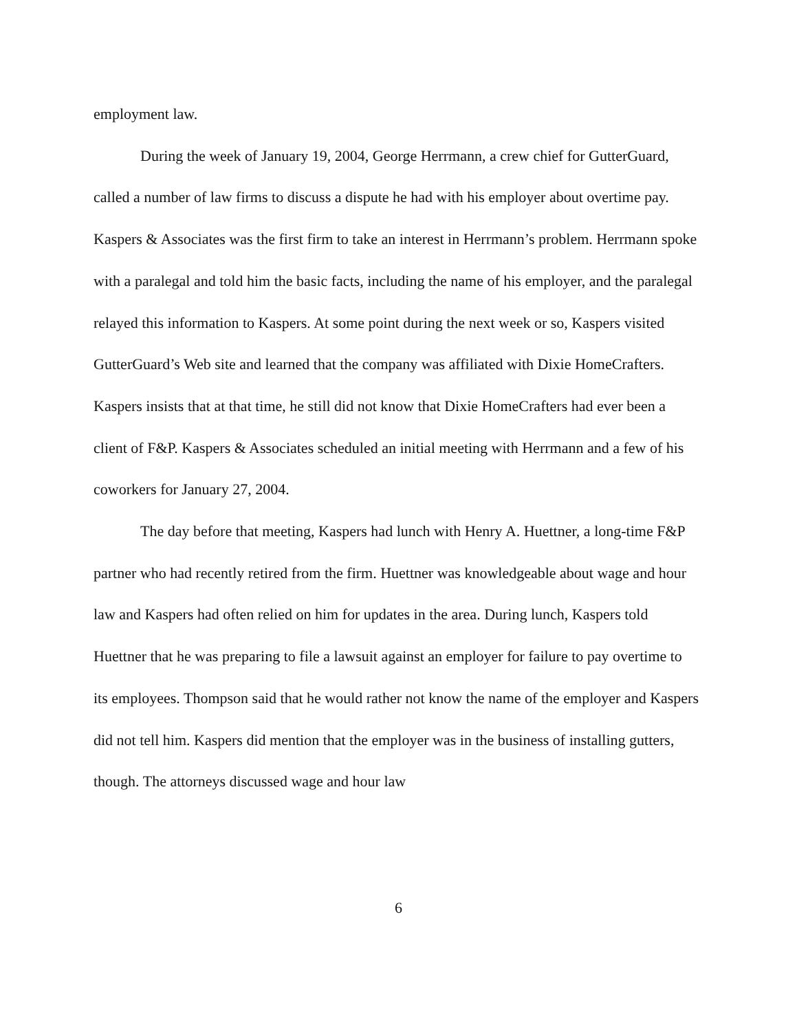employment law.
During the week of January 19, 2004, George Herrmann, a crew chief for GutterGuard, called a number of law firms to discuss a dispute he had with his employer about overtime pay. Kaspers & Associates was the first firm to take an interest in Herrmann’s problem. Herrmann spoke with a paralegal and told him the basic facts, including the name of his employer, and the paralegal relayed this information to Kaspers. At some point during the next week or so, Kaspers visited GutterGuard’s Web site and learned that the company was affiliated with Dixie HomeCrafters. Kaspers insists that at that time, he still did not know that Dixie HomeCrafters had ever been a client of F&P. Kaspers & Associates scheduled an initial meeting with Herrmann and a few of his coworkers for January 27, 2004.
The day before that meeting, Kaspers had lunch with Henry A. Huettner, a long-time F&P partner who had recently retired from the firm. Huettner was knowledgeable about wage and hour law and Kaspers had often relied on him for updates in the area. During lunch, Kaspers told Huettner that he was preparing to file a lawsuit against an employer for failure to pay overtime to its employees. Thompson said that he would rather not know the name of the employer and Kaspers did not tell him. Kaspers did mention that the employer was in the business of installing gutters, though. The attorneys discussed wage and hour law
6